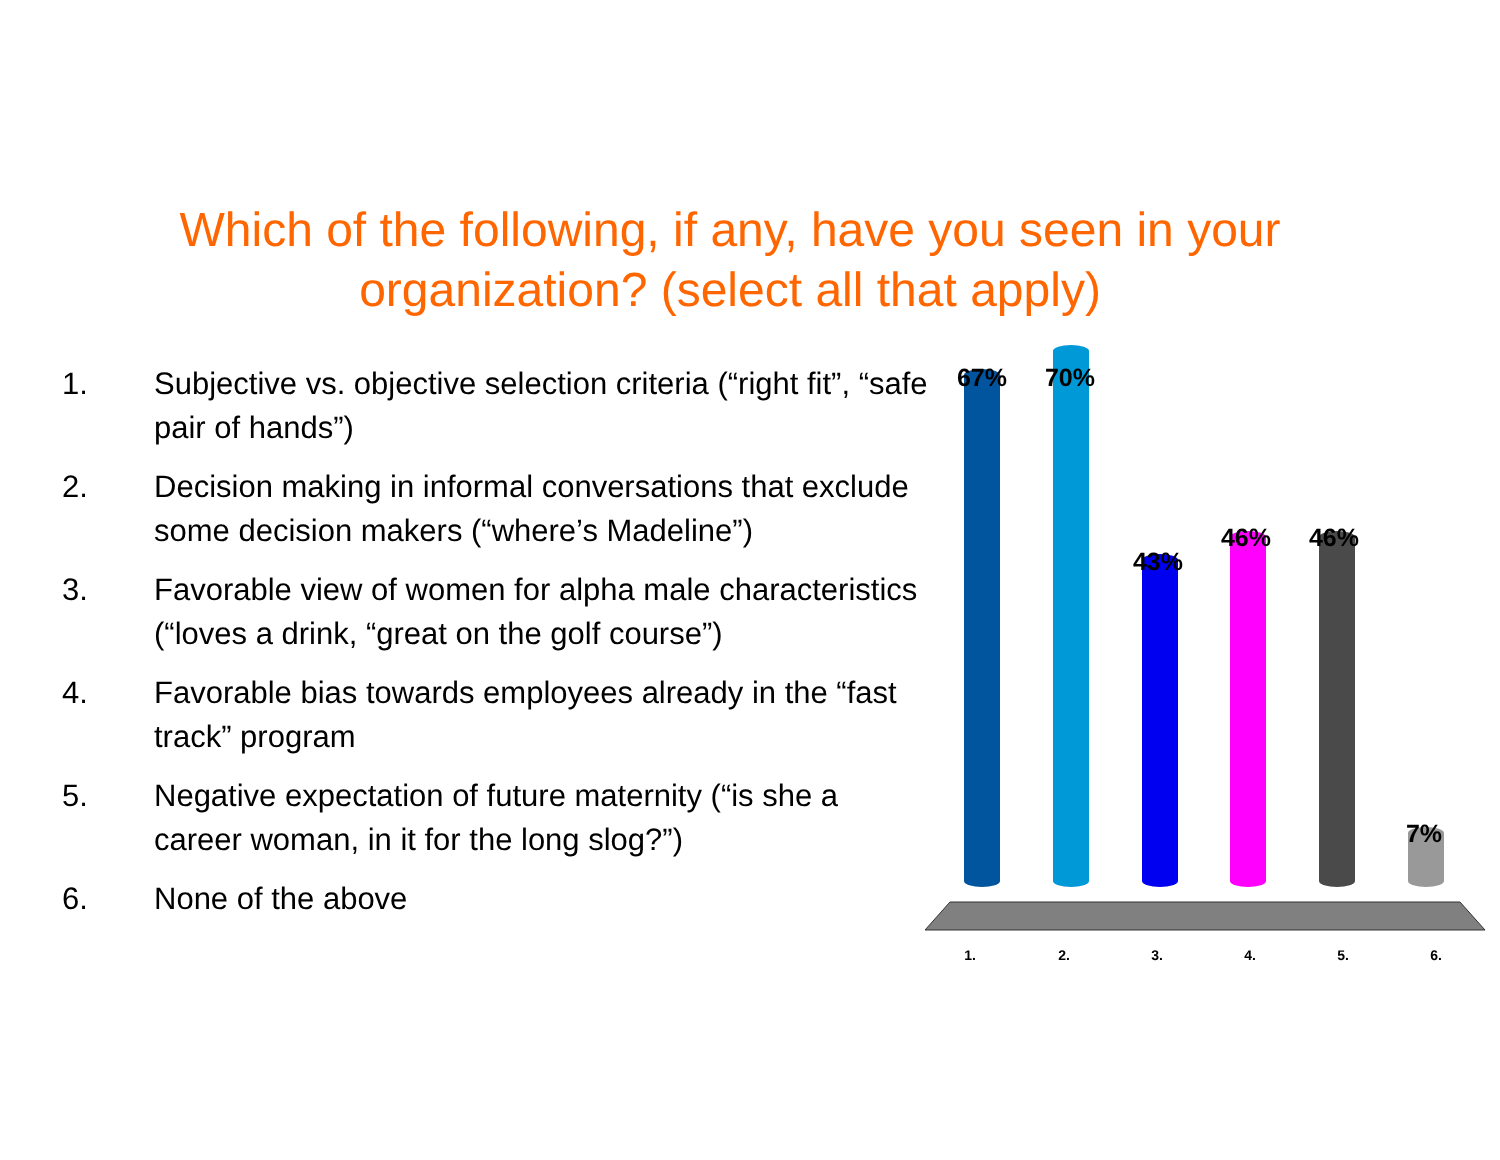Which of the following, if any, have you seen in your organization? (select all that apply)
1. Subjective vs. objective selection criteria (“right fit”, “safe pair of hands”)
2. Decision making in informal conversations that exclude some decision makers (“where’s Madeline”)
3. Favorable view of women for alpha male characteristics (“loves a drink, “great on the golf course”)
4. Favorable bias towards employees already in the “fast track” program
5. Negative expectation of future maternity (“is she a career woman, in it for the long slog?”)
6. None of the above
67% 70%
43%
46% 46%
7%
1. 2. 3. 4. 5. 6.